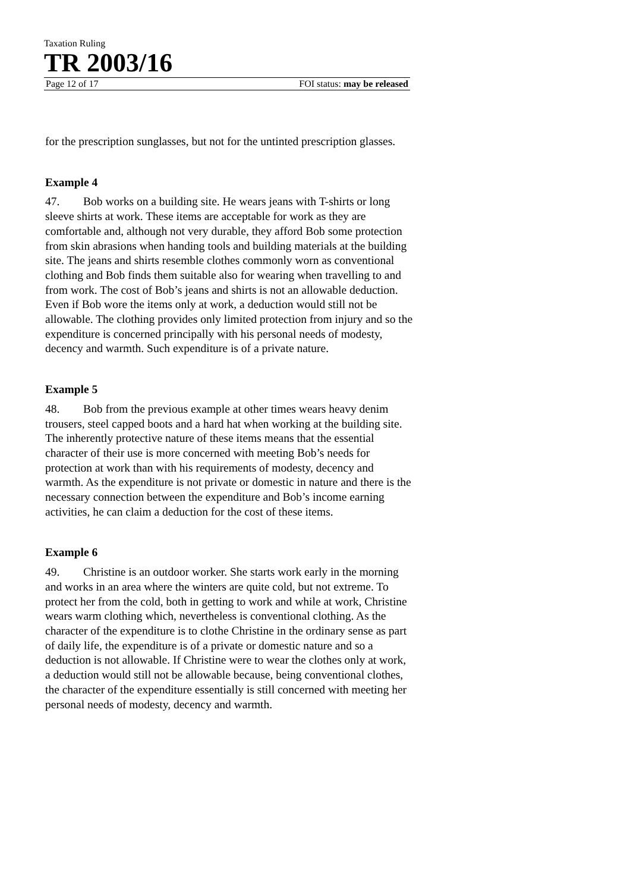Taxation Ruling
TR 2003/16
Page 12 of 17 FOI status: may be released
for the prescription sunglasses, but not for the untinted prescription glasses.
Example 4
47. Bob works on a building site. He wears jeans with T-shirts or long sleeve shirts at work. These items are acceptable for work as they are comfortable and, although not very durable, they afford Bob some protection from skin abrasions when handing tools and building materials at the building site. The jeans and shirts resemble clothes commonly worn as conventional clothing and Bob finds them suitable also for wearing when travelling to and from work. The cost of Bob’s jeans and shirts is not an allowable deduction. Even if Bob wore the items only at work, a deduction would still not be allowable. The clothing provides only limited protection from injury and so the expenditure is concerned principally with his personal needs of modesty, decency and warmth. Such expenditure is of a private nature.
Example 5
48. Bob from the previous example at other times wears heavy denim trousers, steel capped boots and a hard hat when working at the building site. The inherently protective nature of these items means that the essential character of their use is more concerned with meeting Bob’s needs for protection at work than with his requirements of modesty, decency and warmth. As the expenditure is not private or domestic in nature and there is the necessary connection between the expenditure and Bob’s income earning activities, he can claim a deduction for the cost of these items.
Example 6
49. Christine is an outdoor worker. She starts work early in the morning and works in an area where the winters are quite cold, but not extreme. To protect her from the cold, both in getting to work and while at work, Christine wears warm clothing which, nevertheless is conventional clothing. As the character of the expenditure is to clothe Christine in the ordinary sense as part of daily life, the expenditure is of a private or domestic nature and so a deduction is not allowable. If Christine were to wear the clothes only at work, a deduction would still not be allowable because, being conventional clothes, the character of the expenditure essentially is still concerned with meeting her personal needs of modesty, decency and warmth.